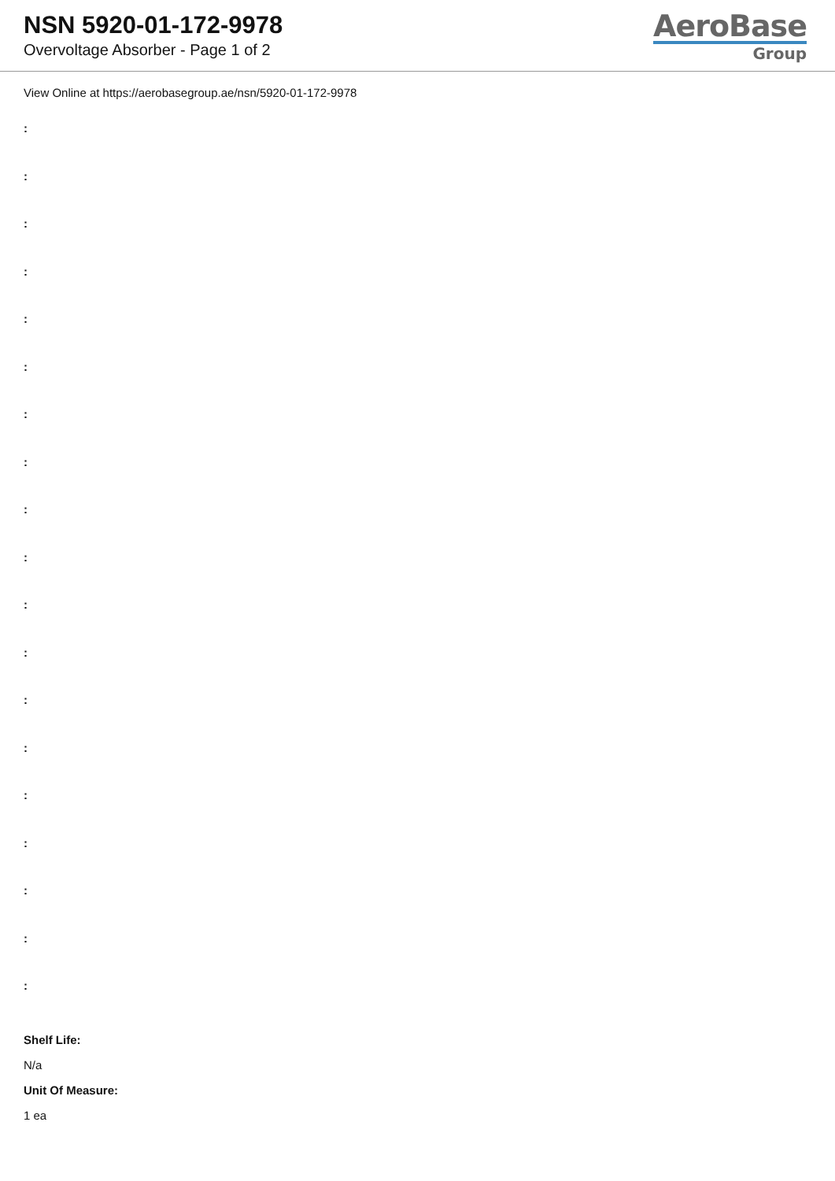NSN 5920-01-172-9978
Overvoltage Absorber - Page 1 of 2
AeroBase
Group
View Online at https://aerobasegroup.ae/nsn/5920-01-172-9978
:
:
:
:
:
:
:
:
:
:
:
:
:
:
:
:
:
:
:
Shelf Life:
N/a
Unit Of Measure:
1 ea